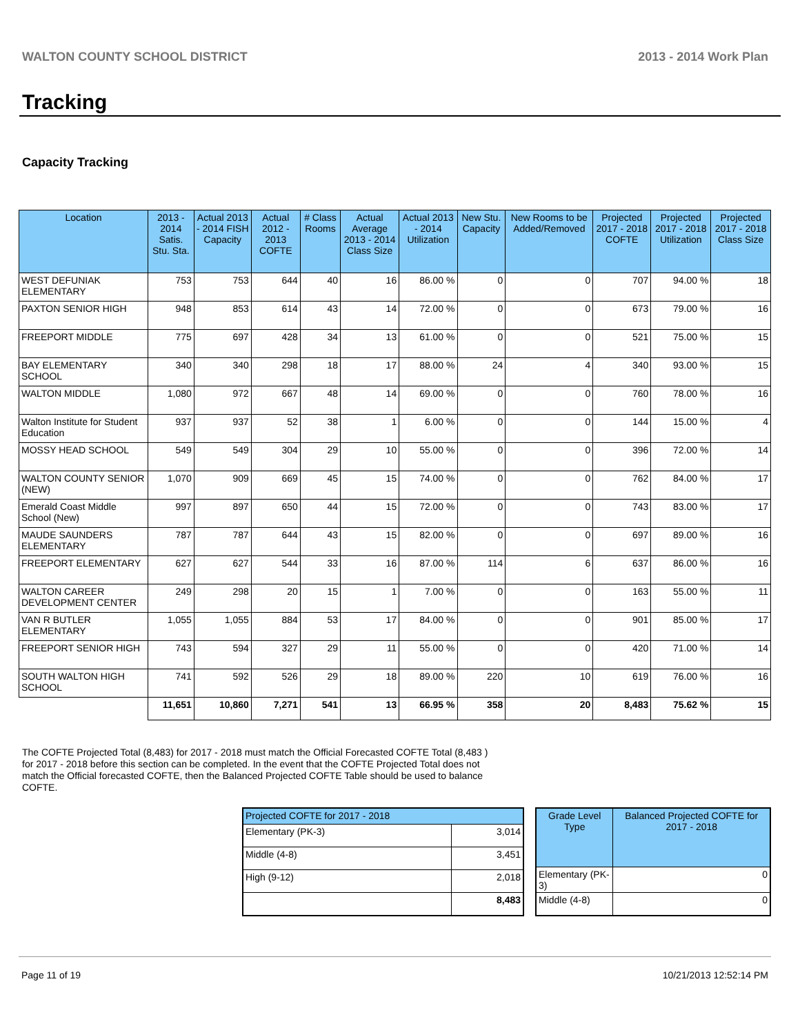WALTON COUNTY SCHOOL DISTRICT 2013 - 2014 Work Plan
Tracking
Capacity Tracking
| Location | 2013 - 2014 Satis. Stu. Sta. | Actual 2013 - 2014 FISH Capacity | Actual 2012 - 2013 COFTE | # Class Rooms | Actual Average 2013 - 2014 Class Size | Actual 2013 - 2014 Utilization | New Stu. Capacity | New Rooms to be Added/Removed | Projected 2017 - 2018 COFTE | Projected 2017 - 2018 Utilization | Projected 2017 - 2018 Class Size |
| --- | --- | --- | --- | --- | --- | --- | --- | --- | --- | --- | --- |
| WEST DEFUNIAK ELEMENTARY | 753 | 753 | 644 | 40 | 16 | 86.00 % | 0 | 0 | 707 | 94.00 % | 18 |
| PAXTON SENIOR HIGH | 948 | 853 | 614 | 43 | 14 | 72.00 % | 0 | 0 | 673 | 79.00 % | 16 |
| FREEPORT MIDDLE | 775 | 697 | 428 | 34 | 13 | 61.00 % | 0 | 0 | 521 | 75.00 % | 15 |
| BAY ELEMENTARY SCHOOL | 340 | 340 | 298 | 18 | 17 | 88.00 % | 24 | 4 | 340 | 93.00 % | 15 |
| WALTON MIDDLE | 1,080 | 972 | 667 | 48 | 14 | 69.00 % | 0 | 0 | 760 | 78.00 % | 16 |
| Walton Institute for Student Education | 937 | 937 | 52 | 38 | 1 | 6.00 % | 0 | 0 | 144 | 15.00 % | 4 |
| MOSSY HEAD SCHOOL | 549 | 549 | 304 | 29 | 10 | 55.00 % | 0 | 0 | 396 | 72.00 % | 14 |
| WALTON COUNTY SENIOR (NEW) | 1,070 | 909 | 669 | 45 | 15 | 74.00 % | 0 | 0 | 762 | 84.00 % | 17 |
| Emerald Coast Middle School (New) | 997 | 897 | 650 | 44 | 15 | 72.00 % | 0 | 0 | 743 | 83.00 % | 17 |
| MAUDE SAUNDERS ELEMENTARY | 787 | 787 | 644 | 43 | 15 | 82.00 % | 0 | 0 | 697 | 89.00 % | 16 |
| FREEPORT ELEMENTARY | 627 | 627 | 544 | 33 | 16 | 87.00 % | 114 | 6 | 637 | 86.00 % | 16 |
| WALTON CAREER DEVELOPMENT CENTER | 249 | 298 | 20 | 15 | 1 | 7.00 % | 0 | 0 | 163 | 55.00 % | 11 |
| VAN R BUTLER ELEMENTARY | 1,055 | 1,055 | 884 | 53 | 17 | 84.00 % | 0 | 0 | 901 | 85.00 % | 17 |
| FREEPORT SENIOR HIGH | 743 | 594 | 327 | 29 | 11 | 55.00 % | 0 | 0 | 420 | 71.00 % | 14 |
| SOUTH WALTON HIGH SCHOOL | 741 | 592 | 526 | 29 | 18 | 89.00 % | 220 | 10 | 619 | 76.00 % | 16 |
| | 11,651 | 10,860 | 7,271 | 541 | 13 | 66.95 % | 358 | 20 | 8,483 | 75.62 % | 15 |
The COFTE Projected Total (8,483) for 2017 - 2018 must match the Official Forecasted COFTE Total (8,483 ) for 2017 - 2018 before this section can be completed. In the event that the COFTE Projected Total does not match the Official forecasted COFTE, then the Balanced Projected COFTE Table should be used to balance COFTE.
| Projected COFTE for 2017 - 2018 | |
| --- | --- |
| Elementary (PK-3) | 3,014 |
| Middle (4-8) | 3,451 |
| High (9-12) | 2,018 |
| | 8,483 |
| Grade Level Type | Balanced Projected COFTE for 2017 - 2018 |
| --- | --- |
| Elementary (PK-3) | 0 |
| Middle (4-8) | 0 |
Page 11 of 19 10/21/2013 12:52:14 PM